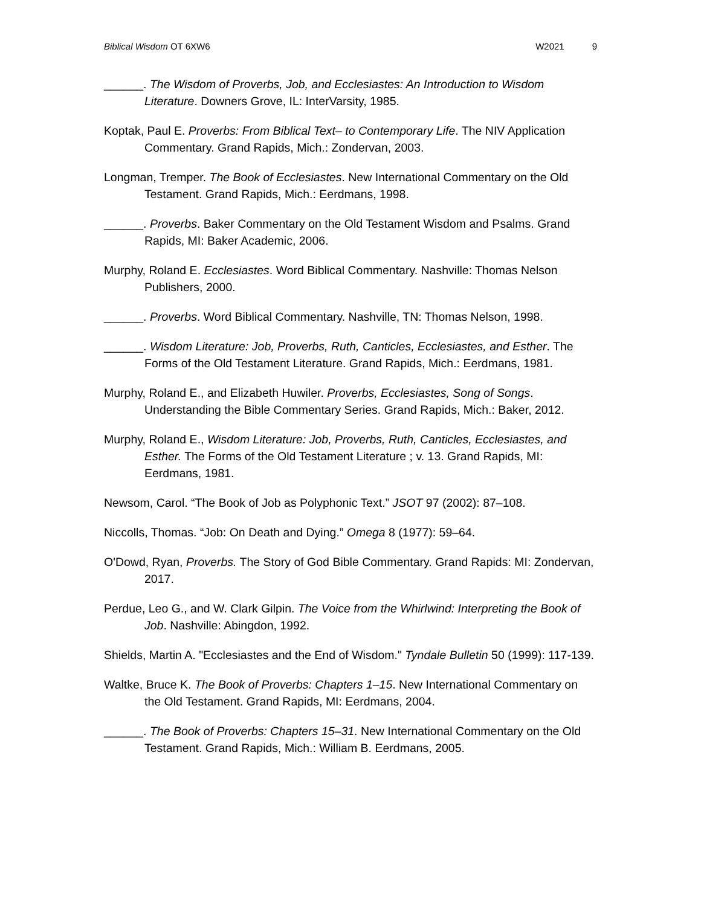Biblical Wisdom OT 6XW6 W2021 9
______. The Wisdom of Proverbs, Job, and Ecclesiastes: An Introduction to Wisdom Literature. Downers Grove, IL: InterVarsity, 1985.
Koptak, Paul E. Proverbs: From Biblical Text– to Contemporary Life. The NIV Application Commentary. Grand Rapids, Mich.: Zondervan, 2003.
Longman, Tremper. The Book of Ecclesiastes. New International Commentary on the Old Testament. Grand Rapids, Mich.: Eerdmans, 1998.
______. Proverbs. Baker Commentary on the Old Testament Wisdom and Psalms. Grand Rapids, MI: Baker Academic, 2006.
Murphy, Roland E. Ecclesiastes. Word Biblical Commentary. Nashville: Thomas Nelson Publishers, 2000.
______. Proverbs. Word Biblical Commentary. Nashville, TN: Thomas Nelson, 1998.
______. Wisdom Literature: Job, Proverbs, Ruth, Canticles, Ecclesiastes, and Esther. The Forms of the Old Testament Literature. Grand Rapids, Mich.: Eerdmans, 1981.
Murphy, Roland E., and Elizabeth Huwiler. Proverbs, Ecclesiastes, Song of Songs. Understanding the Bible Commentary Series. Grand Rapids, Mich.: Baker, 2012.
Murphy, Roland E., Wisdom Literature: Job, Proverbs, Ruth, Canticles, Ecclesiastes, and Esther. The Forms of the Old Testament Literature ; v. 13. Grand Rapids, MI: Eerdmans, 1981.
Newsom, Carol. “The Book of Job as Polyphonic Text.” JSOT 97 (2002): 87–108.
Niccolls, Thomas. “Job: On Death and Dying.” Omega 8 (1977): 59–64.
O'Dowd, Ryan, Proverbs. The Story of God Bible Commentary. Grand Rapids: MI: Zondervan, 2017.
Perdue, Leo G., and W. Clark Gilpin. The Voice from the Whirlwind: Interpreting the Book of Job. Nashville: Abingdon, 1992.
Shields, Martin A. "Ecclesiastes and the End of Wisdom." Tyndale Bulletin 50 (1999): 117-139.
Waltke, Bruce K. The Book of Proverbs: Chapters 1–15. New International Commentary on the Old Testament. Grand Rapids, MI: Eerdmans, 2004.
______. The Book of Proverbs: Chapters 15–31. New International Commentary on the Old Testament. Grand Rapids, Mich.: William B. Eerdmans, 2005.